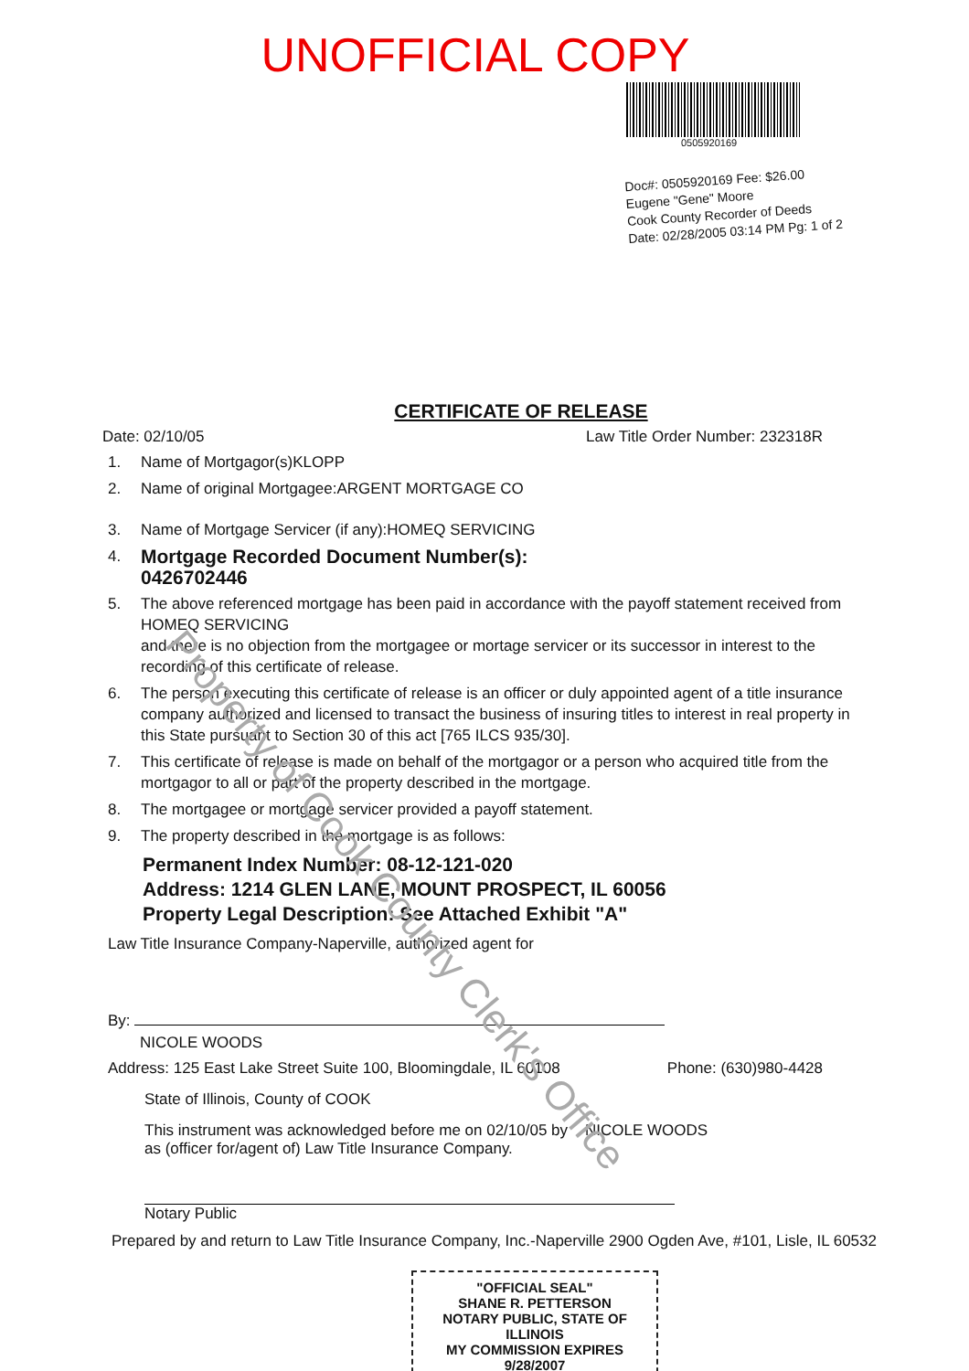UNOFFICIAL COPY
0505920169
Doc#: 0505920169 Fee: $26.00
Eugene "Gene" Moore
Cook County Recorder of Deeds
Date: 02/28/2005 03:14 PM Pg: 1 of 2
CERTIFICATE OF RELEASE
Date: 02/10/05 Law Title Order Number: 232318R
1. Name of Mortgagor(s)KLOPP
2. Name of original Mortgagee:ARGENT MORTGAGE CO
3. Name of Mortgage Servicer (if any):HOMEQ SERVICING
4. Mortgage Recorded Document Number(s):
0426702446
5. The above referenced mortgage has been paid in accordance with the payoff statement received from
HOMEQ SERVICING
and there is no objection from the mortgagee or mortage servicer or its successor in interest to the recording of this certificate of release.
6. The person executing this certificate of release is an officer or duly appointed agent of a title insurance company authorized and licensed to transact the business of insuring titles to interest in real property in this State pursuant to Section 30 of this act [765 ILCS 935/30].
7. This certificate of release is made on behalf of the mortgagor or a person who acquired title from the mortgagor to all or part of the property described in the mortgage.
8. The mortgagee or mortgage servicer provided a payoff statement.
9. The property described in the mortgage is as follows:
Permanent Index Number: 08-12-121-020
Address: 1214 GLEN LANE, MOUNT PROSPECT, IL 60056
Property Legal Description: See Attached Exhibit "A"
Law Title Insurance Company-Naperville, authorized agent for
By:
NICOLE WOODS
Address: 125 East Lake Street Suite 100, Bloomingdale, IL 60108 Phone: (630)980-4428
State of Illinois, County of COOK
This instrument was acknowledged before me on 02/10/05 by NICOLE WOODS
as (officer for/agent of) Law Title Insurance Company.
Notary Public
Prepared by and return to Law Title Insurance Company, Inc.-Naperville 2900 Ogden Ave, #101, Lisle, IL 60532
"OFFICIAL SEAL"
SHANE R. PETTERSON
NOTARY PUBLIC, STATE OF ILLINOIS
MY COMMISSION EXPIRES 9/28/2007
Property of Cook County Clerk's Office